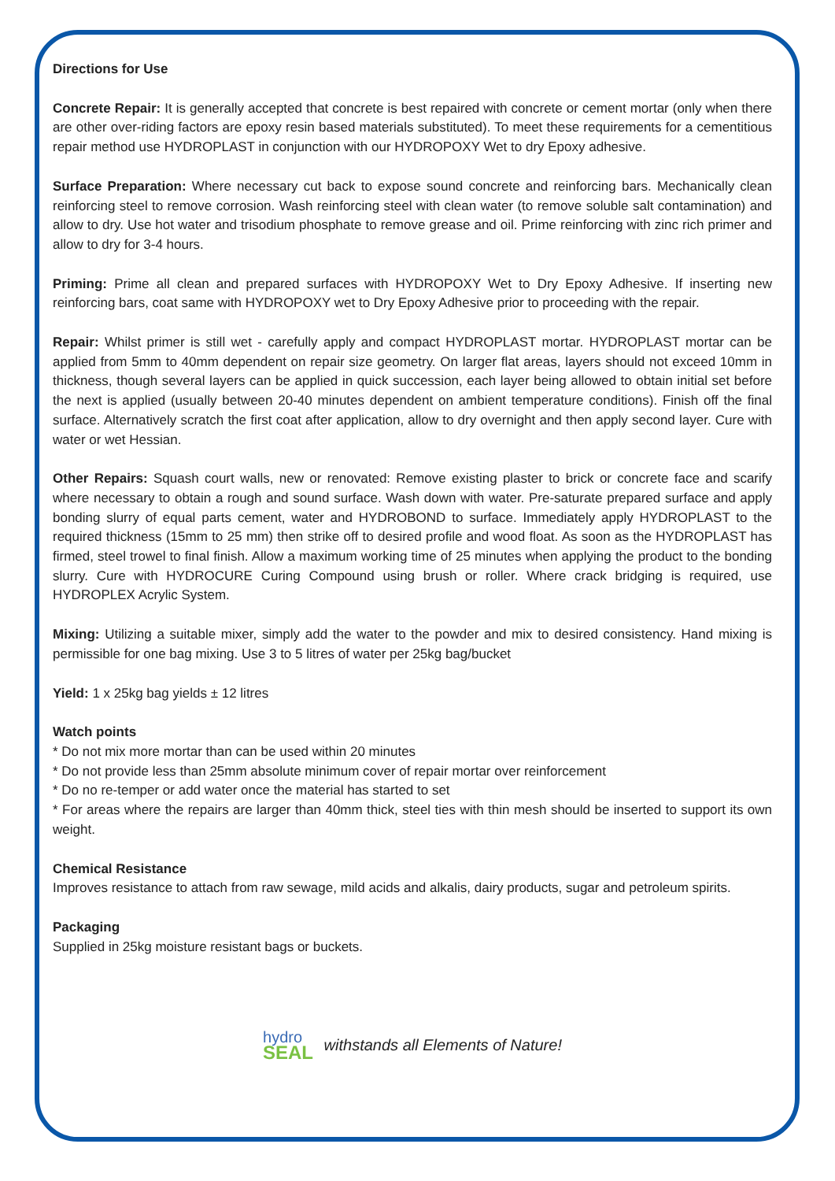Directions for Use
Concrete Repair: It is generally accepted that concrete is best repaired with concrete or cement mortar (only when there are other over-riding factors are epoxy resin based materials substituted). To meet these requirements for a cementitious repair method use HYDROPLAST in conjunction with our HYDROPOXY Wet to dry Epoxy adhesive.
Surface Preparation: Where necessary cut back to expose sound concrete and reinforcing bars. Mechanically clean reinforcing steel to remove corrosion. Wash reinforcing steel with clean water (to remove soluble salt contamination) and allow to dry. Use hot water and trisodium phosphate to remove grease and oil. Prime reinforcing with zinc rich primer and allow to dry for 3-4 hours.
Priming: Prime all clean and prepared surfaces with HYDROPOXY Wet to Dry Epoxy Adhesive. If inserting new reinforcing bars, coat same with HYDROPOXY wet to Dry Epoxy Adhesive prior to proceeding with the repair.
Repair: Whilst primer is still wet - carefully apply and compact HYDROPLAST mortar. HYDROPLAST mortar can be applied from 5mm to 40mm dependent on repair size geometry. On larger flat areas, layers should not exceed 10mm in thickness, though several layers can be applied in quick succession, each layer being allowed to obtain initial set before the next is applied (usually between 20-40 minutes dependent on ambient temperature conditions). Finish off the final surface. Alternatively scratch the first coat after application, allow to dry overnight and then apply second layer. Cure with water or wet Hessian.
Other Repairs: Squash court walls, new or renovated: Remove existing plaster to brick or concrete face and scarify where necessary to obtain a rough and sound surface. Wash down with water. Pre-saturate prepared surface and apply bonding slurry of equal parts cement, water and HYDROBOND to surface. Immediately apply HYDROPLAST to the required thickness (15mm to 25 mm) then strike off to desired profile and wood float. As soon as the HYDROPLAST has firmed, steel trowel to final finish. Allow a maximum working time of 25 minutes when applying the product to the bonding slurry. Cure with HYDROCURE Curing Compound using brush or roller. Where crack bridging is required, use HYDROPLEX Acrylic System.
Mixing: Utilizing a suitable mixer, simply add the water to the powder and mix to desired consistency. Hand mixing is permissible for one bag mixing. Use 3 to 5 litres of water per 25kg bag/bucket
Yield: 1 x 25kg bag yields ± 12 litres
Watch points
* Do not mix more mortar than can be used within 20 minutes
* Do not provide less than 25mm absolute minimum cover of repair mortar over reinforcement
* Do no re-temper or add water once the material has started to set
* For areas where the repairs are larger than 40mm thick, steel ties with thin mesh should be inserted to support its own weight.
Chemical Resistance
Improves resistance to attach from raw sewage, mild acids and alkalis, dairy products, sugar and petroleum spirits.
Packaging
Supplied in 25kg moisture resistant bags or buckets.
hydro
SEAL withstands all Elements of Nature!